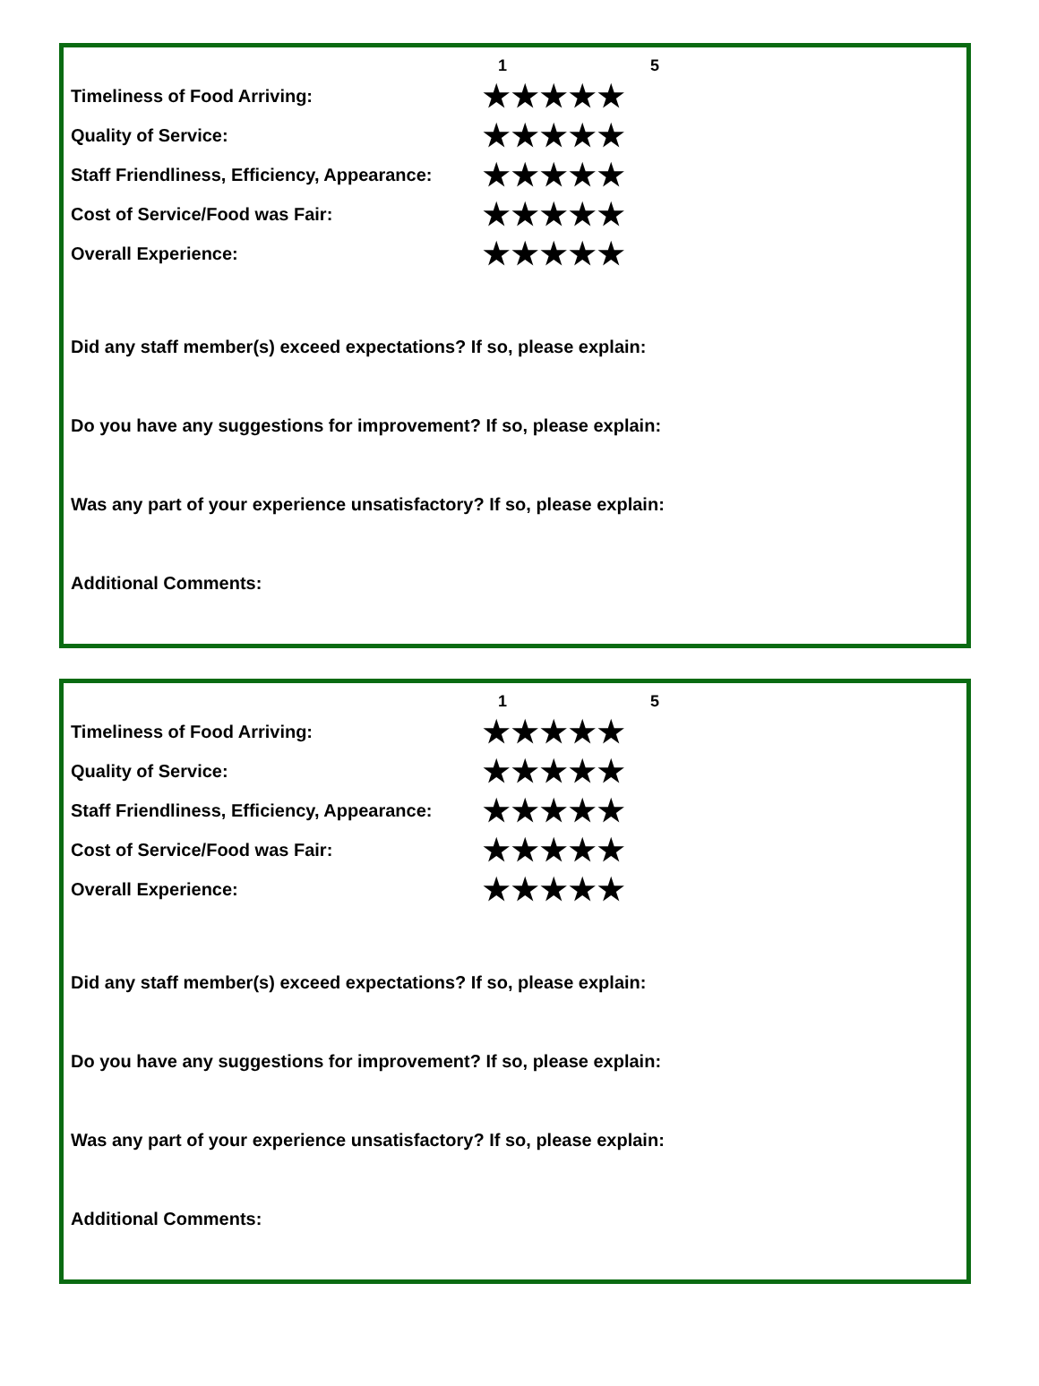1 5
Timeliness of Food Arriving: ★★★★★
Quality of Service: ★★★★★
Staff Friendliness, Efficiency, Appearance: ★★★★★
Cost of Service/Food was Fair: ★★★★★
Overall Experience: ★★★★★
Did any staff member(s) exceed expectations? If so, please explain:
Do you have any suggestions for improvement? If so, please explain:
Was any part of your experience unsatisfactory? If so, please explain:
Additional Comments:
1 5
Timeliness of Food Arriving: ★★★★★
Quality of Service: ★★★★★
Staff Friendliness, Efficiency, Appearance: ★★★★★
Cost of Service/Food was Fair: ★★★★★
Overall Experience: ★★★★★
Did any staff member(s) exceed expectations? If so, please explain:
Do you have any suggestions for improvement? If so, please explain:
Was any part of your experience unsatisfactory? If so, please explain:
Additional Comments: